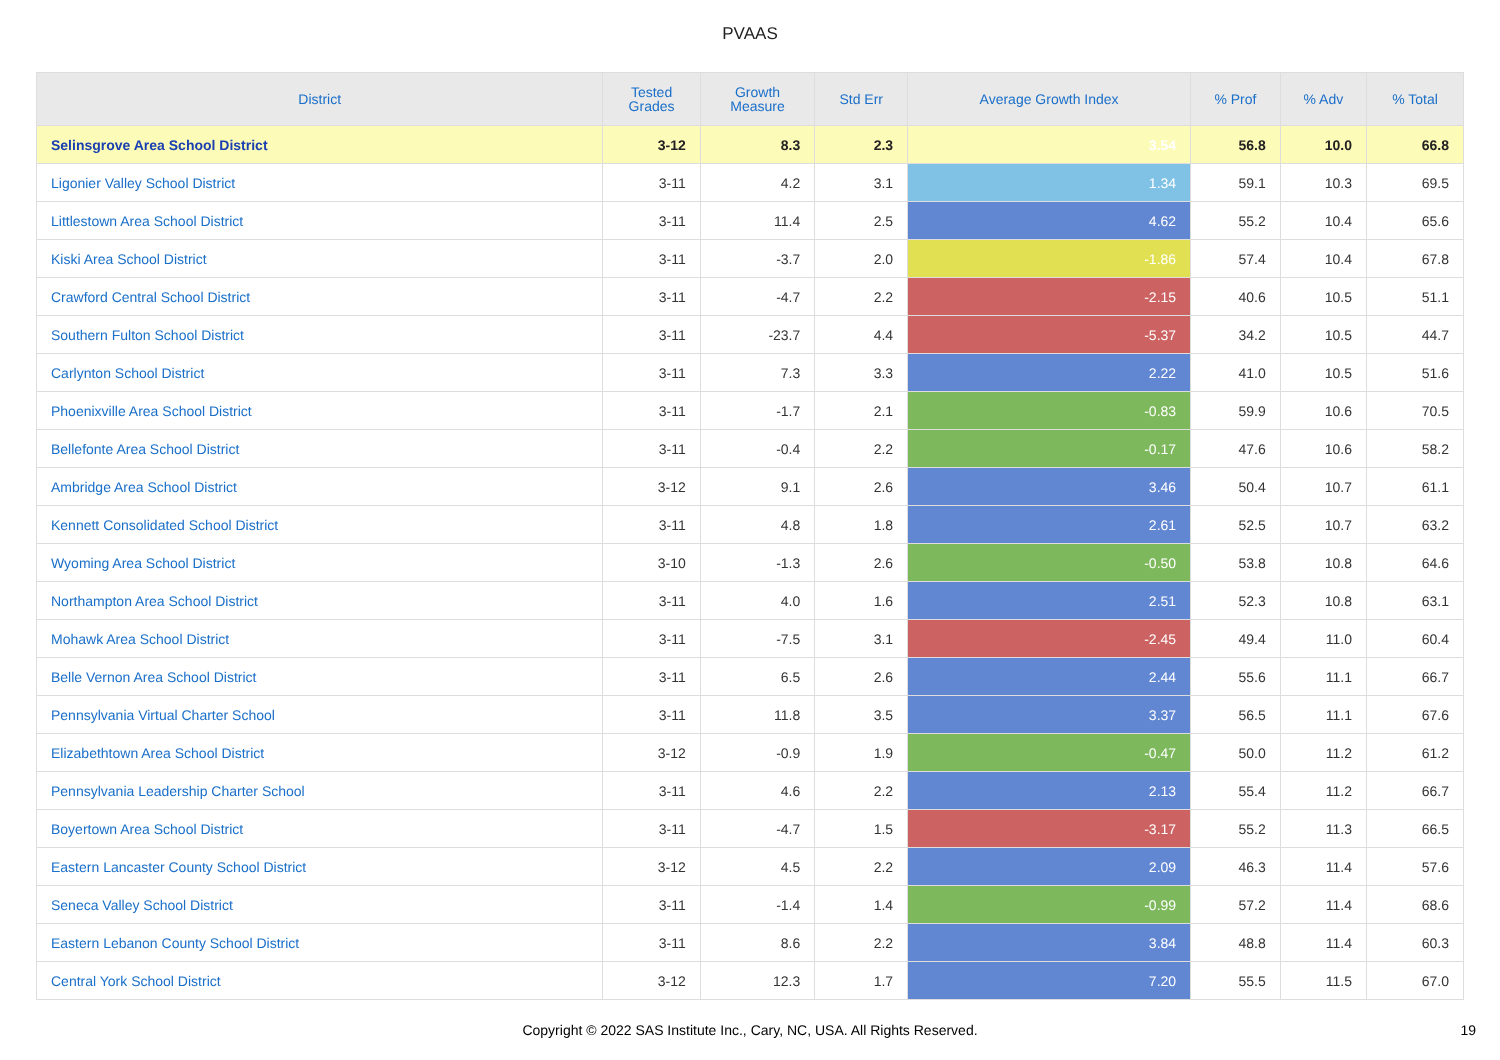PVAAS
| District | Tested Grades | Growth Measure | Std Err | Average Growth Index | % Prof | % Adv | % Total |
| --- | --- | --- | --- | --- | --- | --- | --- |
| Selinsgrove Area School District | 3-12 | 8.3 | 2.3 | 3.54 | 56.8 | 10.0 | 66.8 |
| Ligonier Valley School District | 3-11 | 4.2 | 3.1 | 1.34 | 59.1 | 10.3 | 69.5 |
| Littlestown Area School District | 3-11 | 11.4 | 2.5 | 4.62 | 55.2 | 10.4 | 65.6 |
| Kiski Area School District | 3-11 | -3.7 | 2.0 | -1.86 | 57.4 | 10.4 | 67.8 |
| Crawford Central School District | 3-11 | -4.7 | 2.2 | -2.15 | 40.6 | 10.5 | 51.1 |
| Southern Fulton School District | 3-11 | -23.7 | 4.4 | -5.37 | 34.2 | 10.5 | 44.7 |
| Carlynton School District | 3-11 | 7.3 | 3.3 | 2.22 | 41.0 | 10.5 | 51.6 |
| Phoenixville Area School District | 3-11 | -1.7 | 2.1 | -0.83 | 59.9 | 10.6 | 70.5 |
| Bellefonte Area School District | 3-11 | -0.4 | 2.2 | -0.17 | 47.6 | 10.6 | 58.2 |
| Ambridge Area School District | 3-12 | 9.1 | 2.6 | 3.46 | 50.4 | 10.7 | 61.1 |
| Kennett Consolidated School District | 3-11 | 4.8 | 1.8 | 2.61 | 52.5 | 10.7 | 63.2 |
| Wyoming Area School District | 3-10 | -1.3 | 2.6 | -0.50 | 53.8 | 10.8 | 64.6 |
| Northampton Area School District | 3-11 | 4.0 | 1.6 | 2.51 | 52.3 | 10.8 | 63.1 |
| Mohawk Area School District | 3-11 | -7.5 | 3.1 | -2.45 | 49.4 | 11.0 | 60.4 |
| Belle Vernon Area School District | 3-11 | 6.5 | 2.6 | 2.44 | 55.6 | 11.1 | 66.7 |
| Pennsylvania Virtual Charter School | 3-11 | 11.8 | 3.5 | 3.37 | 56.5 | 11.1 | 67.6 |
| Elizabethtown Area School District | 3-12 | -0.9 | 1.9 | -0.47 | 50.0 | 11.2 | 61.2 |
| Pennsylvania Leadership Charter School | 3-11 | 4.6 | 2.2 | 2.13 | 55.4 | 11.2 | 66.7 |
| Boyertown Area School District | 3-11 | -4.7 | 1.5 | -3.17 | 55.2 | 11.3 | 66.5 |
| Eastern Lancaster County School District | 3-12 | 4.5 | 2.2 | 2.09 | 46.3 | 11.4 | 57.6 |
| Seneca Valley School District | 3-11 | -1.4 | 1.4 | -0.99 | 57.2 | 11.4 | 68.6 |
| Eastern Lebanon County School District | 3-11 | 8.6 | 2.2 | 3.84 | 48.8 | 11.4 | 60.3 |
| Central York School District | 3-12 | 12.3 | 1.7 | 7.20 | 55.5 | 11.5 | 67.0 |
Copyright © 2022 SAS Institute Inc., Cary, NC, USA. All Rights Reserved.
19